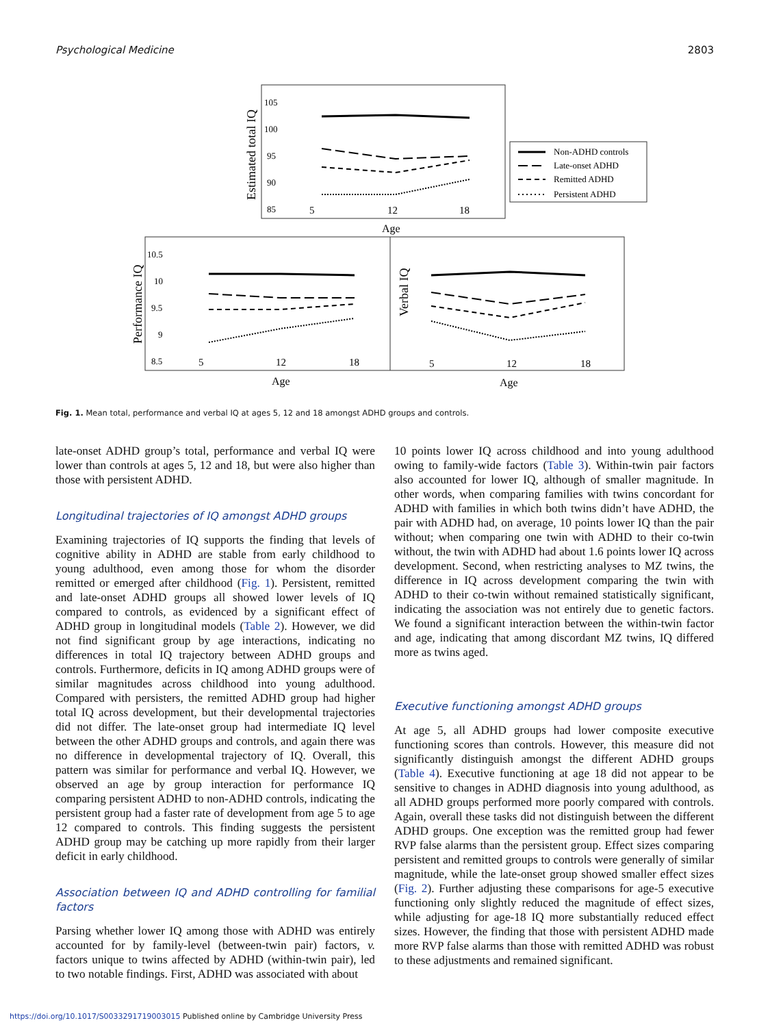Psychological Medicine 2803
Estimated total IQ
105
100
95
90
85
5
12
18
Age
Non-ADHD controls
Late-onset ADHD
Remitted ADHD
Persistent ADHD
Performance IQ
10.5
10
9.5
9
8.5
5
12
18
Age
Verbal IQ
5
12
18
Age
Fig. 1. Mean total, performance and verbal IQ at ages 5, 12 and 18 amongst ADHD groups and controls.
late-onset ADHD group’s total, performance and verbal IQ were lower than controls at ages 5, 12 and 18, but were also higher than those with persistent ADHD.
Longitudinal trajectories of IQ amongst ADHD groups
Examining trajectories of IQ supports the finding that levels of cognitive ability in ADHD are stable from early childhood to young adulthood, even among those for whom the disorder remitted or emerged after childhood (Fig. 1). Persistent, remitted and late-onset ADHD groups all showed lower levels of IQ compared to controls, as evidenced by a significant effect of ADHD group in longitudinal models (Table 2). However, we did not find significant group by age interactions, indicating no differences in total IQ trajectory between ADHD groups and controls. Furthermore, deficits in IQ among ADHD groups were of similar magnitudes across childhood into young adulthood. Compared with persisters, the remitted ADHD group had higher total IQ across development, but their developmental trajectories did not differ. The late-onset group had intermediate IQ level between the other ADHD groups and controls, and again there was no difference in developmental trajectory of IQ. Overall, this pattern was similar for performance and verbal IQ. However, we observed an age by group interaction for performance IQ comparing persistent ADHD to non-ADHD controls, indicating the persistent group had a faster rate of development from age 5 to age 12 compared to controls. This finding suggests the persistent ADHD group may be catching up more rapidly from their larger deficit in early childhood.
Association between IQ and ADHD controlling for familial factors
Parsing whether lower IQ among those with ADHD was entirely accounted for by family-level (between-twin pair) factors, v. factors unique to twins affected by ADHD (within-twin pair), led to two notable findings. First, ADHD was associated with about
10 points lower IQ across childhood and into young adulthood owing to family-wide factors (Table 3). Within-twin pair factors also accounted for lower IQ, although of smaller magnitude. In other words, when comparing families with twins concordant for ADHD with families in which both twins didn’t have ADHD, the pair with ADHD had, on average, 10 points lower IQ than the pair without; when comparing one twin with ADHD to their co-twin without, the twin with ADHD had about 1.6 points lower IQ across development. Second, when restricting analyses to MZ twins, the difference in IQ across development comparing the twin with ADHD to their co-twin without remained statistically significant, indicating the association was not entirely due to genetic factors. We found a significant interaction between the within-twin factor and age, indicating that among discordant MZ twins, IQ differed more as twins aged.
Executive functioning amongst ADHD groups
At age 5, all ADHD groups had lower composite executive functioning scores than controls. However, this measure did not significantly distinguish amongst the different ADHD groups (Table 4). Executive functioning at age 18 did not appear to be sensitive to changes in ADHD diagnosis into young adulthood, as all ADHD groups performed more poorly compared with controls. Again, overall these tasks did not distinguish between the different ADHD groups. One exception was the remitted group had fewer RVP false alarms than the persistent group. Effect sizes comparing persistent and remitted groups to controls were generally of similar magnitude, while the late-onset group showed smaller effect sizes (Fig. 2). Further adjusting these comparisons for age-5 executive functioning only slightly reduced the magnitude of effect sizes, while adjusting for age-18 IQ more substantially reduced effect sizes. However, the finding that those with persistent ADHD made more RVP false alarms than those with remitted ADHD was robust to these adjustments and remained significant.
https://doi.org/10.1017/S0033291719003015 Published online by Cambridge University Press